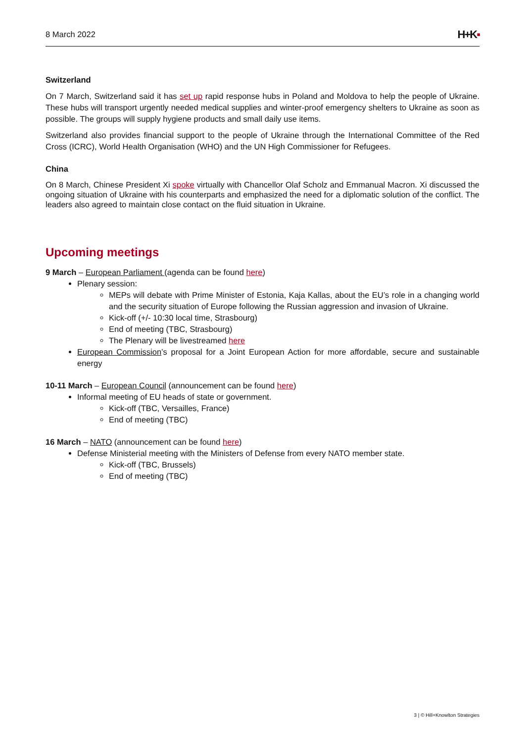8 March 2022 H+K▪
Switzerland
On 7 March, Switzerland said it has set up rapid response hubs in Poland and Moldova to help the people of Ukraine. These hubs will transport urgently needed medical supplies and winter-proof emergency shelters to Ukraine as soon as possible. The groups will supply hygiene products and small daily use items.
Switzerland also provides financial support to the people of Ukraine through the International Committee of the Red Cross (ICRC), World Health Organisation (WHO) and the UN High Commissioner for Refugees.
China
On 8 March, Chinese President Xi spoke virtually with Chancellor Olaf Scholz and Emmanual Macron. Xi discussed the ongoing situation of Ukraine with his counterparts and emphasized the need for a diplomatic solution of the conflict. The leaders also agreed to maintain close contact on the fluid situation in Ukraine.
Upcoming meetings
9 March – European Parliament (agenda can be found here)
Plenary session:
MEPs will debate with Prime Minister of Estonia, Kaja Kallas, about the EU’s role in a changing world and the security situation of Europe following the Russian aggression and invasion of Ukraine.
Kick-off (+/- 10:30 local time, Strasbourg)
End of meeting (TBC, Strasbourg)
The Plenary will be livestreamed here
European Commission’s proposal for a Joint European Action for more affordable, secure and sustainable energy
10-11 March – European Council (announcement can be found here)
Informal meeting of EU heads of state or government.
Kick-off (TBC, Versailles, France)
End of meeting (TBC)
16 March – NATO (announcement can be found here)
Defense Ministerial meeting with the Ministers of Defense from every NATO member state.
Kick-off (TBC, Brussels)
End of meeting (TBC)
3 | © Hill+Knowlton Strategies